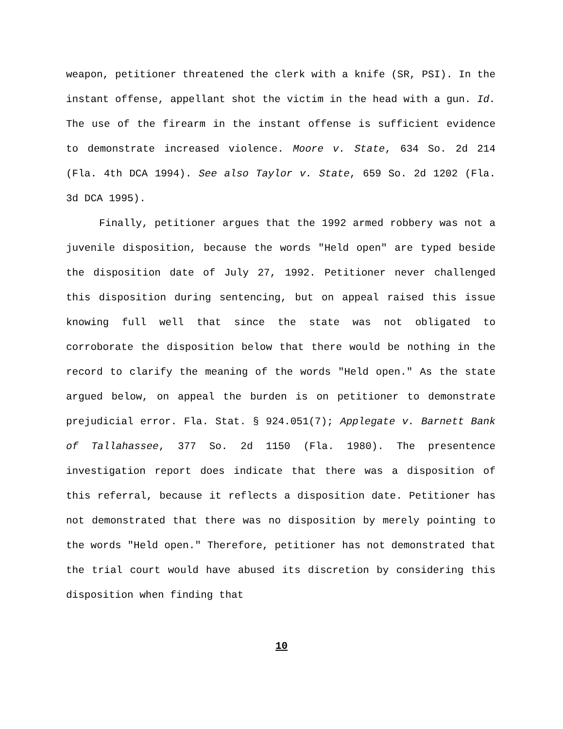weapon, petitioner threatened the clerk with a knife (SR, PSI). In the instant offense, appellant shot the victim in the head with a gun. Id. The use of the firearm in the instant offense is sufficient evidence to demonstrate increased violence. Moore v. State, 634 So. 2d 214 (Fla. 4th DCA 1994). See also Taylor v. State, 659 So. 2d 1202 (Fla. 3d DCA 1995).
Finally, petitioner argues that the 1992 armed robbery was not a juvenile disposition, because the words "Held open" are typed beside the disposition date of July 27, 1992. Petitioner never challenged this disposition during sentencing, but on appeal raised this issue knowing full well that since the state was not obligated to corroborate the disposition below that there would be nothing in the record to clarify the meaning of the words "Held open." As the state argued below, on appeal the burden is on petitioner to demonstrate prejudicial error. Fla. Stat. § 924.051(7); Applegate v. Barnett Bank of Tallahassee, 377 So. 2d 1150 (Fla. 1980). The presentence investigation report does indicate that there was a disposition of this referral, because it reflects a disposition date. Petitioner has not demonstrated that there was no disposition by merely pointing to the words "Held open." Therefore, petitioner has not demonstrated that the trial court would have abused its discretion by considering this disposition when finding that
10